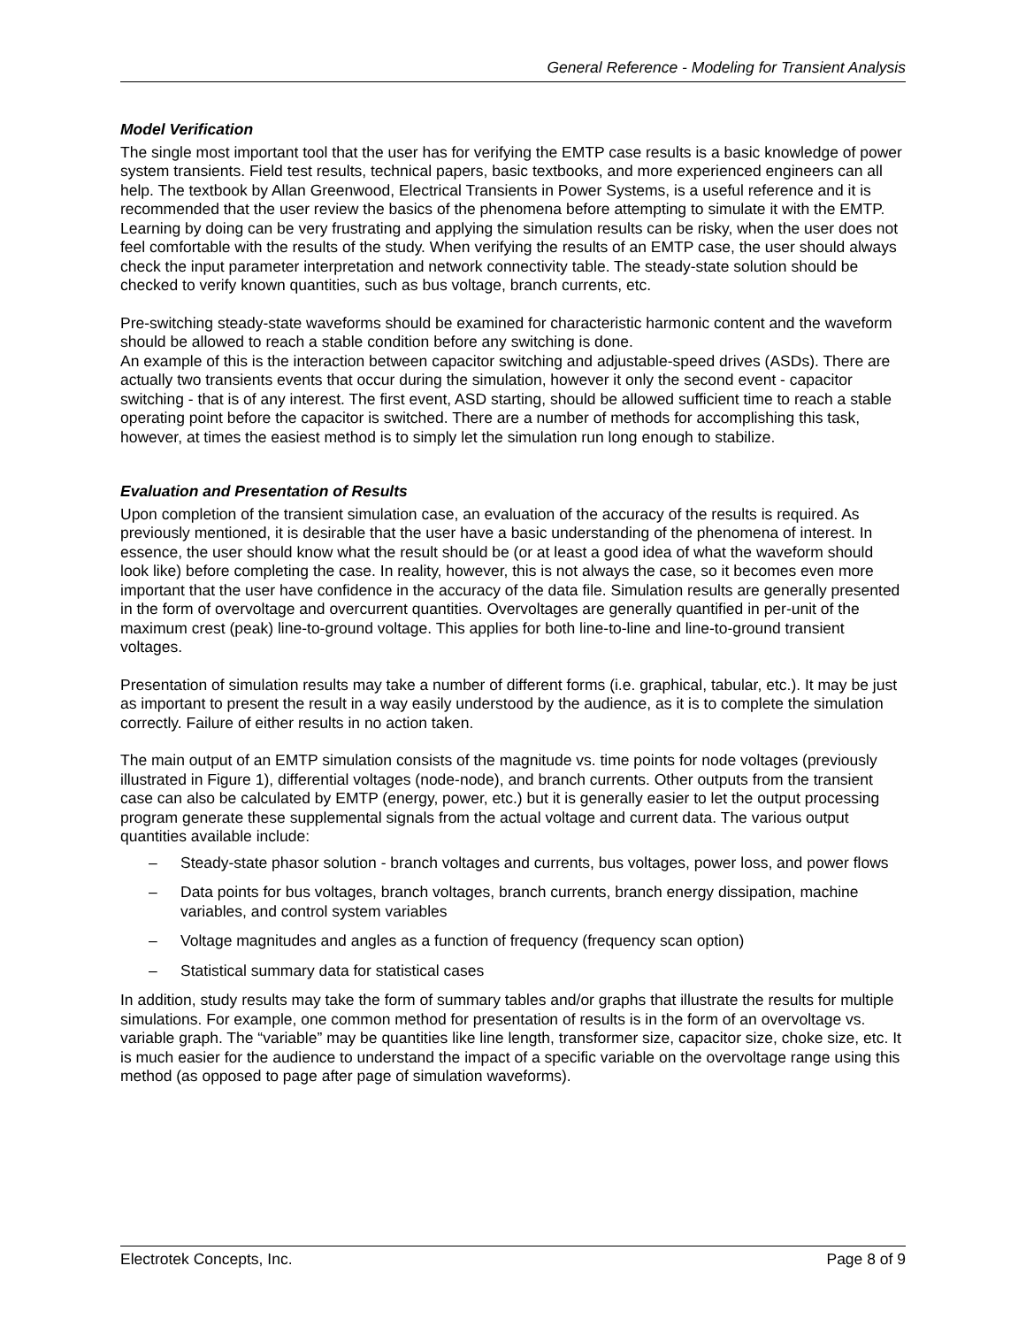General Reference - Modeling for Transient Analysis
Model Verification
The single most important tool that the user has for verifying the EMTP case results is a basic knowledge of power system transients. Field test results, technical papers, basic textbooks, and more experienced engineers can all help. The textbook by Allan Greenwood, Electrical Transients in Power Systems, is a useful reference and it is recommended that the user review the basics of the phenomena before attempting to simulate it with the EMTP. Learning by doing can be very frustrating and applying the simulation results can be risky, when the user does not feel comfortable with the results of the study. When verifying the results of an EMTP case, the user should always check the input parameter interpretation and network connectivity table. The steady-state solution should be checked to verify known quantities, such as bus voltage, branch currents, etc.
Pre-switching steady-state waveforms should be examined for characteristic harmonic content and the waveform should be allowed to reach a stable condition before any switching is done.
An example of this is the interaction between capacitor switching and adjustable-speed drives (ASDs). There are actually two transients events that occur during the simulation, however it only the second event - capacitor switching - that is of any interest. The first event, ASD starting, should be allowed sufficient time to reach a stable operating point before the capacitor is switched. There are a number of methods for accomplishing this task, however, at times the easiest method is to simply let the simulation run long enough to stabilize.
Evaluation and Presentation of Results
Upon completion of the transient simulation case, an evaluation of the accuracy of the results is required. As previously mentioned, it is desirable that the user have a basic understanding of the phenomena of interest. In essence, the user should know what the result should be (or at least a good idea of what the waveform should look like) before completing the case. In reality, however, this is not always the case, so it becomes even more important that the user have confidence in the accuracy of the data file. Simulation results are generally presented in the form of overvoltage and overcurrent quantities. Overvoltages are generally quantified in per-unit of the maximum crest (peak) line-to-ground voltage. This applies for both line-to-line and line-to-ground transient voltages.
Presentation of simulation results may take a number of different forms (i.e. graphical, tabular, etc.). It may be just as important to present the result in a way easily understood by the audience, as it is to complete the simulation correctly. Failure of either results in no action taken.
The main output of an EMTP simulation consists of the magnitude vs. time points for node voltages (previously illustrated in Figure 1), differential voltages (node-node), and branch currents. Other outputs from the transient case can also be calculated by EMTP (energy, power, etc.) but it is generally easier to let the output processing program generate these supplemental signals from the actual voltage and current data. The various output quantities available include:
– Steady-state phasor solution - branch voltages and currents, bus voltages, power loss, and power flows
– Data points for bus voltages, branch voltages, branch currents, branch energy dissipation, machine variables, and control system variables
– Voltage magnitudes and angles as a function of frequency (frequency scan option)
– Statistical summary data for statistical cases
In addition, study results may take the form of summary tables and/or graphs that illustrate the results for multiple simulations. For example, one common method for presentation of results is in the form of an overvoltage vs. variable graph. The “variable” may be quantities like line length, transformer size, capacitor size, choke size, etc. It is much easier for the audience to understand the impact of a specific variable on the overvoltage range using this method (as opposed to page after page of simulation waveforms).
Electrotek Concepts, Inc. Page 8 of 9